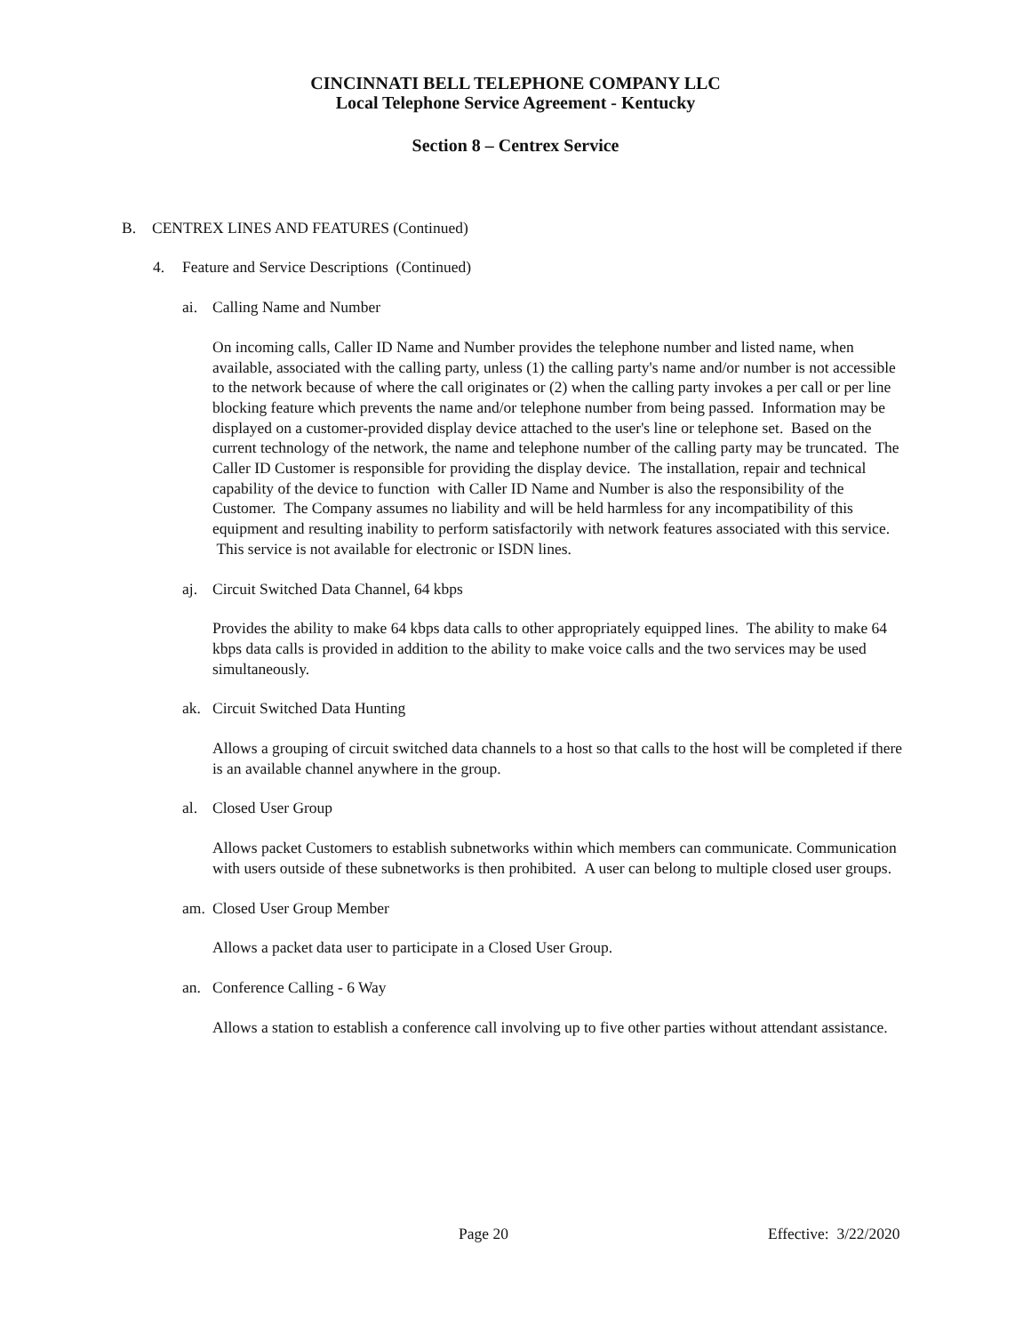CINCINNATI BELL TELEPHONE COMPANY LLC
Local Telephone Service Agreement - Kentucky
Section 8 – Centrex Service
B. CENTREX LINES AND FEATURES (Continued)
4. Feature and Service Descriptions (Continued)
ai. Calling Name and Number
On incoming calls, Caller ID Name and Number provides the telephone number and listed name, when available, associated with the calling party, unless (1) the calling party's name and/or number is not accessible to the network because of where the call originates or (2) when the calling party invokes a per call or per line blocking feature which prevents the name and/or telephone number from being passed. Information may be displayed on a customer-provided display device attached to the user's line or telephone set. Based on the current technology of the network, the name and telephone number of the calling party may be truncated. The Caller ID Customer is responsible for providing the display device. The installation, repair and technical capability of the device to function with Caller ID Name and Number is also the responsibility of the Customer. The Company assumes no liability and will be held harmless for any incompatibility of this equipment and resulting inability to perform satisfactorily with network features associated with this service. This service is not available for electronic or ISDN lines.
aj. Circuit Switched Data Channel, 64 kbps
Provides the ability to make 64 kbps data calls to other appropriately equipped lines. The ability to make 64 kbps data calls is provided in addition to the ability to make voice calls and the two services may be used simultaneously.
ak. Circuit Switched Data Hunting
Allows a grouping of circuit switched data channels to a host so that calls to the host will be completed if there is an available channel anywhere in the group.
al. Closed User Group
Allows packet Customers to establish subnetworks within which members can communicate. Communication with users outside of these subnetworks is then prohibited. A user can belong to multiple closed user groups.
am. Closed User Group Member
Allows a packet data user to participate in a Closed User Group.
an. Conference Calling - 6 Way
Allows a station to establish a conference call involving up to five other parties without attendant assistance.
Page 20 Effective: 3/22/2020